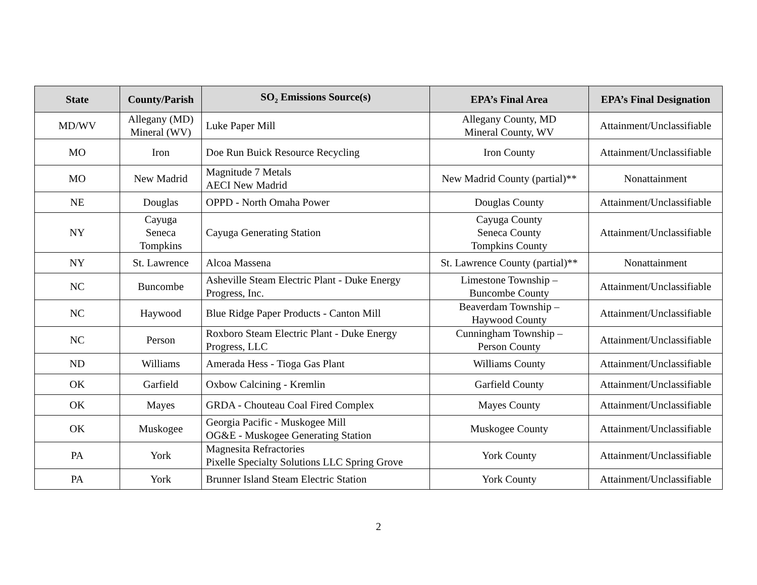| State | County/Parish | SO<sub>2</sub> Emissions Source(s) | EPA’s Final Area | EPA’s Final Designation |
| --- | --- | --- | --- | --- |
| MD/WV | Allegany (MD) Mineral (WV) | Luke Paper Mill | Allegany County, MD Mineral County, WV | Attainment/Unclassifiable |
| MO | Iron | Doe Run Buick Resource Recycling | Iron County | Attainment/Unclassifiable |
| MO | New Madrid | Magnitude 7 Metals AECI New Madrid | New Madrid County (partial)** | Nonattainment |
| NE | Douglas | OPPD - North Omaha Power | Douglas County | Attainment/Unclassifiable |
| NY | Cayuga Seneca Tompkins | Cayuga Generating Station | Cayuga County Seneca County Tompkins County | Attainment/Unclassifiable |
| NY | St. Lawrence | Alcoa Massena | St. Lawrence County (partial)** | Nonattainment |
| NC | Buncombe | Asheville Steam Electric Plant - Duke Energy Progress, Inc. | Limestone Township – Buncombe County | Attainment/Unclassifiable |
| NC | Haywood | Blue Ridge Paper Products - Canton Mill | Beaverdam Township – Haywood County | Attainment/Unclassifiable |
| NC | Person | Roxboro Steam Electric Plant - Duke Energy Progress, LLC | Cunningham Township – Person County | Attainment/Unclassifiable |
| ND | Williams | Amerada Hess - Tioga Gas Plant | Williams County | Attainment/Unclassifiable |
| OK | Garfield | Oxbow Calcining - Kremlin | Garfield County | Attainment/Unclassifiable |
| OK | Mayes | GRDA - Chouteau Coal Fired Complex | Mayes County | Attainment/Unclassifiable |
| OK | Muskogee | Georgia Pacific - Muskogee Mill OG&E - Muskogee Generating Station | Muskogee County | Attainment/Unclassifiable |
| PA | York | Magnesita Refractories Pixelle Specialty Solutions LLC Spring Grove | York County | Attainment/Unclassifiable |
| PA | York | Brunner Island Steam Electric Station | York County | Attainment/Unclassifiable |
2